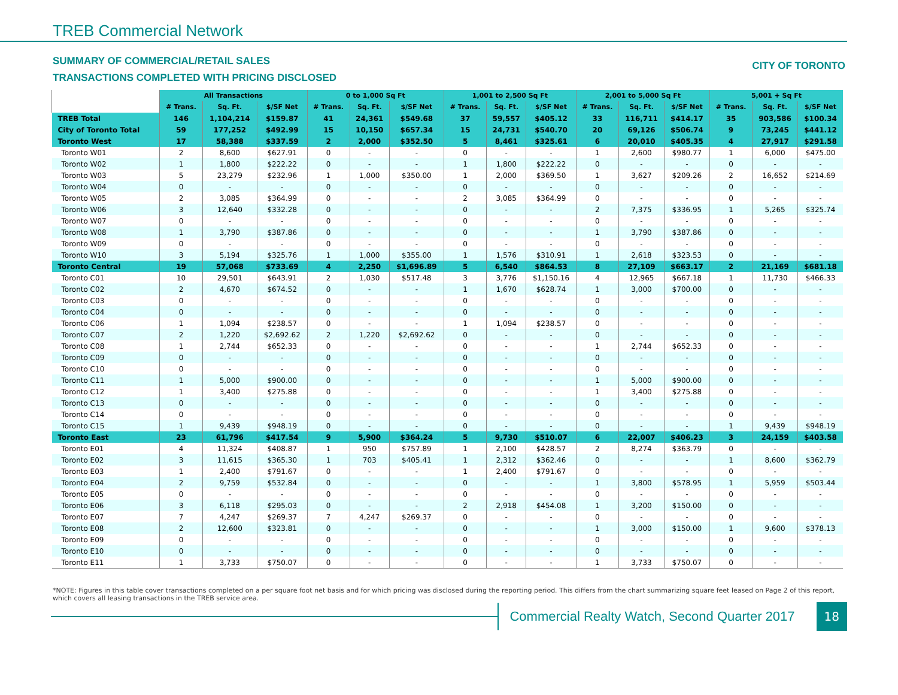TREB Commercial Network
SUMMARY OF COMMERCIAL/RETAIL SALES
CITY OF TORONTO
TRANSACTIONS COMPLETED WITH PRICING DISCLOSED
| | All Transactions | | | 0 to 1,000 Sq Ft | | | 1,001 to 2,500 Sq Ft | | | 2,001 to 5,000 Sq Ft | | | 5,001 + Sq Ft | | |
| --- | --- | --- | --- | --- | --- | --- | --- | --- | --- | --- | --- | --- | --- | --- | --- |
| | # Trans. | Sq. Ft. | $/SF Net | # Trans. | Sq. Ft. | $/SF Net | # Trans. | Sq. Ft. | $/SF Net | # Trans. | Sq. Ft. | $/SF Net | # Trans. | Sq. Ft. | $/SF Net |
| TREB Total | 146 | 1,104,214 | $159.87 | 41 | 24,361 | $549.68 | 37 | 59,557 | $405.12 | 33 | 116,711 | $414.17 | 35 | 903,586 | $100.34 |
| City of Toronto Total | 59 | 177,252 | $492.99 | 15 | 10,150 | $657.34 | 15 | 24,731 | $540.70 | 20 | 69,126 | $506.74 | 9 | 73,245 | $441.12 |
| Toronto West | 17 | 58,388 | $337.59 | 2 | 2,000 | $352.50 | 5 | 8,461 | $325.61 | 6 | 20,010 | $405.35 | 4 | 27,917 | $291.58 |
| Toronto W01 | 2 | 8,600 | $627.91 | 0 | - | - | 0 | - | - | 1 | 2,600 | $980.77 | 1 | 6,000 | $475.00 |
| Toronto W02 | 1 | 1,800 | $222.22 | 0 | - | - | 1 | 1,800 | $222.22 | 0 | - | - | 0 | - | - |
| Toronto W03 | 5 | 23,279 | $232.96 | 1 | 1,000 | $350.00 | 1 | 2,000 | $369.50 | 1 | 3,627 | $209.26 | 2 | 16,652 | $214.69 |
| Toronto W04 | 0 | - | - | 0 | - | - | 0 | - | - | 0 | - | - | 0 | - | - |
| Toronto W05 | 2 | 3,085 | $364.99 | 0 | - | - | 2 | 3,085 | $364.99 | 0 | - | - | 0 | - | - |
| Toronto W06 | 3 | 12,640 | $332.28 | 0 | - | - | 0 | - | - | 2 | 7,375 | $336.95 | 1 | 5,265 | $325.74 |
| Toronto W07 | 0 | - | - | 0 | - | - | 0 | - | - | 0 | - | - | 0 | - | - |
| Toronto W08 | 1 | 3,790 | $387.86 | 0 | - | - | 0 | - | - | 1 | 3,790 | $387.86 | 0 | - | - |
| Toronto W09 | 0 | - | - | 0 | - | - | 0 | - | - | 0 | - | - | 0 | - | - |
| Toronto W10 | 3 | 5,194 | $325.76 | 1 | 1,000 | $355.00 | 1 | 1,576 | $310.91 | 1 | 2,618 | $323.53 | 0 | - | - |
| Toronto Central | 19 | 57,068 | $733.69 | 4 | 2,250 | $1,696.89 | 5 | 6,540 | $864.53 | 8 | 27,109 | $663.17 | 2 | 21,169 | $681.18 |
| Toronto C01 | 10 | 29,501 | $643.91 | 2 | 1,030 | $517.48 | 3 | 3,776 | $1,150.16 | 4 | 12,965 | $667.18 | 1 | 11,730 | $466.33 |
| Toronto C02 | 2 | 4,670 | $674.52 | 0 | - | - | 1 | 1,670 | $628.74 | 1 | 3,000 | $700.00 | 0 | - | - |
| Toronto C03 | 0 | - | - | 0 | - | - | 0 | - | - | 0 | - | - | 0 | - | - |
| Toronto C04 | 0 | - | - | 0 | - | - | 0 | - | - | 0 | - | - | 0 | - | - |
| Toronto C06 | 1 | 1,094 | $238.57 | 0 | - | - | 1 | 1,094 | $238.57 | 0 | - | - | 0 | - | - |
| Toronto C07 | 2 | 1,220 | $2,692.62 | 2 | 1,220 | $2,692.62 | 0 | - | - | 0 | - | - | 0 | - | - |
| Toronto C08 | 1 | 2,744 | $652.33 | 0 | - | - | 0 | - | - | 1 | 2,744 | $652.33 | 0 | - | - |
| Toronto C09 | 0 | - | - | 0 | - | - | 0 | - | - | 0 | - | - | 0 | - | - |
| Toronto C10 | 0 | - | - | 0 | - | - | 0 | - | - | 0 | - | - | 0 | - | - |
| Toronto C11 | 1 | 5,000 | $900.00 | 0 | - | - | 0 | - | - | 1 | 5,000 | $900.00 | 0 | - | - |
| Toronto C12 | 1 | 3,400 | $275.88 | 0 | - | - | 0 | - | - | 1 | 3,400 | $275.88 | 0 | - | - |
| Toronto C13 | 0 | - | - | 0 | - | - | 0 | - | - | 0 | - | - | 0 | - | - |
| Toronto C14 | 0 | - | - | 0 | - | - | 0 | - | - | 0 | - | - | 0 | - | - |
| Toronto C15 | 1 | 9,439 | $948.19 | 0 | - | - | 0 | - | - | 0 | - | - | 1 | 9,439 | $948.19 |
| Toronto East | 23 | 61,796 | $417.54 | 9 | 5,900 | $364.24 | 5 | 9,730 | $510.07 | 6 | 22,007 | $406.23 | 3 | 24,159 | $403.58 |
| Toronto E01 | 4 | 11,324 | $408.87 | 1 | 950 | $757.89 | 1 | 2,100 | $428.57 | 2 | 8,274 | $363.79 | 0 | - | - |
| Toronto E02 | 3 | 11,615 | $365.30 | 1 | 703 | $405.41 | 1 | 2,312 | $362.46 | 0 | - | - | 1 | 8,600 | $362.79 |
| Toronto E03 | 1 | 2,400 | $791.67 | 0 | - | - | 1 | 2,400 | $791.67 | 0 | - | - | 0 | - | - |
| Toronto E04 | 2 | 9,759 | $532.84 | 0 | - | - | 0 | - | - | 1 | 3,800 | $578.95 | 1 | 5,959 | $503.44 |
| Toronto E05 | 0 | - | - | 0 | - | - | 0 | - | - | 0 | - | - | 0 | - | - |
| Toronto E06 | 3 | 6,118 | $295.03 | 0 | - | - | 2 | 2,918 | $454.08 | 1 | 3,200 | $150.00 | 0 | - | - |
| Toronto E07 | 7 | 4,247 | $269.37 | 7 | 4,247 | $269.37 | 0 | - | - | 0 | - | - | 0 | - | - |
| Toronto E08 | 2 | 12,600 | $323.81 | 0 | - | - | 0 | - | - | 1 | 3,000 | $150.00 | 1 | 9,600 | $378.13 |
| Toronto E09 | 0 | - | - | 0 | - | - | 0 | - | - | 0 | - | - | 0 | - | - |
| Toronto E10 | 0 | - | - | 0 | - | - | 0 | - | - | 0 | - | - | 0 | - | - |
| Toronto E11 | 1 | 3,733 | $750.07 | 0 | - | - | 0 | - | - | 1 | 3,733 | $750.07 | 0 | - | - |
*NOTE: Figures in this table cover transactions completed on a per square foot net basis and for which pricing was disclosed during the reporting period. This differs from the chart summarizing square feet leased on Page 2 of this report, which covers all leasing transactions in the TREB service area.
Commercial Realty Watch, Second Quarter 2017
18